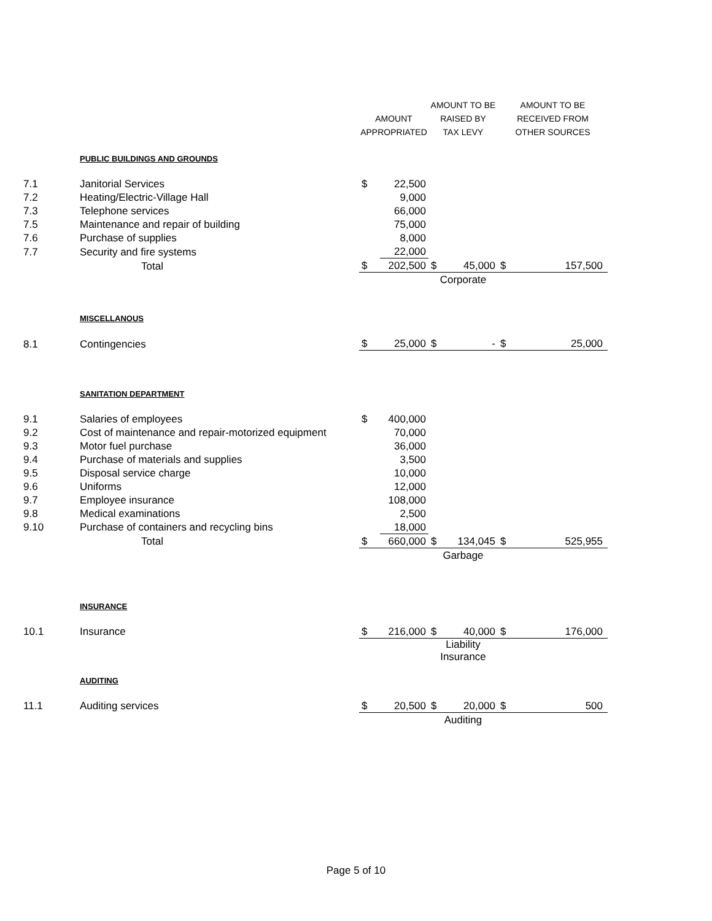| | | AMOUNT APPROPRIATED | | AMOUNT TO BE RAISED BY TAX LEVY | | AMOUNT TO BE RECEIVED FROM OTHER SOURCES | |
| | PUBLIC BUILDINGS AND GROUNDS | | | | | | |
| 7.1 | Janitorial Services | $ | 22,500 | | | | |
| 7.2 | Heating/Electric-Village Hall | | 9,000 | | | | |
| 7.3 | Telephone services | | 66,000 | | | | |
| 7.5 | Maintenance and repair of building | | 75,000 | | | | |
| 7.6 | Purchase of supplies | | 8,000 | | | | |
| 7.7 | Security and fire systems | | 22,000 | | | | |
| | Total | $ | 202,500 | $ | 45,000 | $ | 157,500 |
| | | | | Corporate | | | |
| | MISCELLANOUS | | | | | | |
| 8.1 | Contingencies | $ | 25,000 | $ | - | $ | 25,000 |
| | SANITATION DEPARTMENT | | | | | | |
| 9.1 | Salaries of employees | $ | 400,000 | | | | |
| 9.2 | Cost of maintenance and repair-motorized equipment | | 70,000 | | | | |
| 9.3 | Motor fuel purchase | | 36,000 | | | | |
| 9.4 | Purchase of materials and supplies | | 3,500 | | | | |
| 9.5 | Disposal service charge | | 10,000 | | | | |
| 9.6 | Uniforms | | 12,000 | | | | |
| 9.7 | Employee insurance | | 108,000 | | | | |
| 9.8 | Medical examinations | | 2,500 | | | | |
| 9.10 | Purchase of containers and recycling bins | | 18,000 | | | | |
| | Total | $ | 660,000 | $ | 134,045 | $ | 525,955 |
| | | | | Garbage | | | |
| | INSURANCE | | | | | | |
| 10.1 | Insurance | $ | 216,000 | $ | 40,000 | $ | 176,000 |
| | | | | Liability Insurance | | | |
| | AUDITING | | | | | | |
| 11.1 | Auditing services | $ | 20,500 | $ | 20,000 | $ | 500 |
| | | | | Auditing | | | |
Page 5 of 10